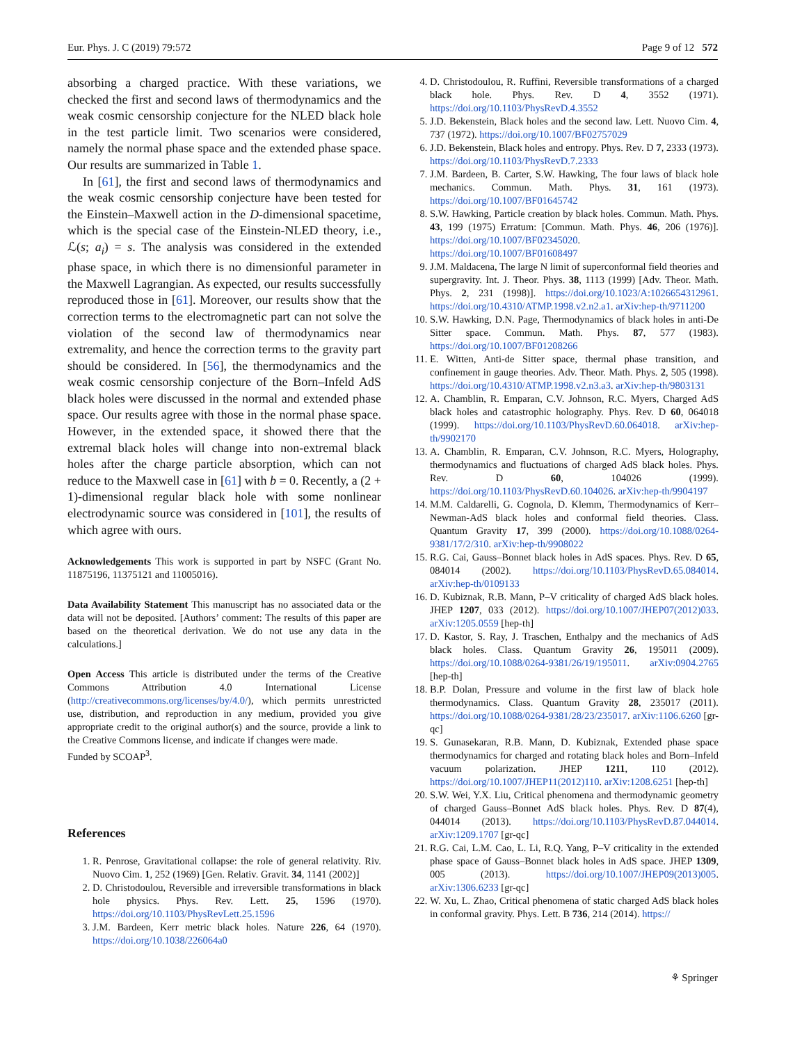Eur. Phys. J. C (2019) 79:572 Page 9 of 12 572
absorbing a charged practice. With these variations, we checked the first and second laws of thermodynamics and the weak cosmic censorship conjecture for the NLED black hole in the test particle limit. Two scenarios were considered, namely the normal phase space and the extended phase space. Our results are summarized in Table 1.
In [61], the first and second laws of thermodynamics and the weak cosmic censorship conjecture have been tested for the Einstein–Maxwell action in the D-dimensional spacetime, which is the special case of the Einstein-NLED theory, i.e., ℒ(s; a<sub>i</sub>) = s. The analysis was considered in the extended phase space, in which there is no dimensionful parameter in the Maxwell Lagrangian. As expected, our results successfully reproduced those in [61]. Moreover, our results show that the correction terms to the electromagnetic part can not solve the violation of the second law of thermodynamics near extremality, and hence the correction terms to the gravity part should be considered. In [56], the thermodynamics and the weak cosmic censorship conjecture of the Born–Infeld AdS black holes were discussed in the normal and extended phase space. Our results agree with those in the normal phase space. However, in the extended space, it showed there that the extremal black holes will change into non-extremal black holes after the charge particle absorption, which can not reduce to the Maxwell case in [61] with b = 0. Recently, a (2 + 1)-dimensional regular black hole with some nonlinear electrodynamic source was considered in [101], the results of which agree with ours.
Acknowledgements This work is supported in part by NSFC (Grant No. 11875196, 11375121 and 11005016).
Data Availability Statement This manuscript has no associated data or the data will not be deposited. [Authors’ comment: The results of this paper are based on the theoretical derivation. We do not use any data in the calculations.]
Open Access This article is distributed under the terms of the Creative Commons Attribution 4.0 International License (http://creativecommons.org/licenses/by/4.0/), which permits unrestricted use, distribution, and reproduction in any medium, provided you give appropriate credit to the original author(s) and the source, provide a link to the Creative Commons license, and indicate if changes were made.
Funded by SCOAP<sup>3</sup>.
References
1. R. Penrose, Gravitational collapse: the role of general relativity. Riv. Nuovo Cim. 1, 252 (1969) [Gen. Relativ. Gravit. 34, 1141 (2002)]
2. D. Christodoulou, Reversible and irreversible transformations in black hole physics. Phys. Rev. Lett. 25, 1596 (1970). https://doi.org/10.1103/PhysRevLett.25.1596
3. J.M. Bardeen, Kerr metric black holes. Nature 226, 64 (1970). https://doi.org/10.1038/226064a0
4. D. Christodoulou, R. Ruffini, Reversible transformations of a charged black hole. Phys. Rev. D 4, 3552 (1971). https://doi.org/10.1103/PhysRevD.4.3552
5. J.D. Bekenstein, Black holes and the second law. Lett. Nuovo Cim. 4, 737 (1972). https://doi.org/10.1007/BF02757029
6. J.D. Bekenstein, Black holes and entropy. Phys. Rev. D 7, 2333 (1973). https://doi.org/10.1103/PhysRevD.7.2333
7. J.M. Bardeen, B. Carter, S.W. Hawking, The four laws of black hole mechanics. Commun. Math. Phys. 31, 161 (1973). https://doi.org/10.1007/BF01645742
8. S.W. Hawking, Particle creation by black holes. Commun. Math. Phys. 43, 199 (1975) Erratum: [Commun. Math. Phys. 46, 206 (1976)]. https://doi.org/10.1007/BF02345020. https://doi.org/10.1007/BF01608497
9. J.M. Maldacena, The large N limit of superconformal field theories and supergravity. Int. J. Theor. Phys. 38, 1113 (1999) [Adv. Theor. Math. Phys. 2, 231 (1998)]. https://doi.org/10.1023/A:1026654312961. https://doi.org/10.4310/ATMP.1998.v2.n2.a1. arXiv:hep-th/9711200
10. S.W. Hawking, D.N. Page, Thermodynamics of black holes in anti-De Sitter space. Commun. Math. Phys. 87, 577 (1983). https://doi.org/10.1007/BF01208266
11. E. Witten, Anti-de Sitter space, thermal phase transition, and confinement in gauge theories. Adv. Theor. Math. Phys. 2, 505 (1998). https://doi.org/10.4310/ATMP.1998.v2.n3.a3. arXiv:hep-th/9803131
12. A. Chamblin, R. Emparan, C.V. Johnson, R.C. Myers, Charged AdS black holes and catastrophic holography. Phys. Rev. D 60, 064018 (1999). https://doi.org/10.1103/PhysRevD.60.064018. arXiv:hep-th/9902170
13. A. Chamblin, R. Emparan, C.V. Johnson, R.C. Myers, Holography, thermodynamics and fluctuations of charged AdS black holes. Phys. Rev. D 60, 104026 (1999). https://doi.org/10.1103/PhysRevD.60.104026. arXiv:hep-th/9904197
14. M.M. Caldarelli, G. Cognola, D. Klemm, Thermodynamics of Kerr–Newman-AdS black holes and conformal field theories. Class. Quantum Gravity 17, 399 (2000). https://doi.org/10.1088/0264-9381/17/2/310. arXiv:hep-th/9908022
15. R.G. Cai, Gauss–Bonnet black holes in AdS spaces. Phys. Rev. D 65, 084014 (2002). https://doi.org/10.1103/PhysRevD.65.084014. arXiv:hep-th/0109133
16. D. Kubiznak, R.B. Mann, P–V criticality of charged AdS black holes. JHEP 1207, 033 (2012). https://doi.org/10.1007/JHEP07(2012)033. arXiv:1205.0559 [hep-th]
17. D. Kastor, S. Ray, J. Traschen, Enthalpy and the mechanics of AdS black holes. Class. Quantum Gravity 26, 195011 (2009). https://doi.org/10.1088/0264-9381/26/19/195011. arXiv:0904.2765 [hep-th]
18. B.P. Dolan, Pressure and volume in the first law of black hole thermodynamics. Class. Quantum Gravity 28, 235017 (2011). https://doi.org/10.1088/0264-9381/28/23/235017. arXiv:1106.6260 [gr-qc]
19. S. Gunasekaran, R.B. Mann, D. Kubiznak, Extended phase space thermodynamics for charged and rotating black holes and Born–Infeld vacuum polarization. JHEP 1211, 110 (2012). https://doi.org/10.1007/JHEP11(2012)110. arXiv:1208.6251 [hep-th]
20. S.W. Wei, Y.X. Liu, Critical phenomena and thermodynamic geometry of charged Gauss–Bonnet AdS black holes. Phys. Rev. D 87(4), 044014 (2013). https://doi.org/10.1103/PhysRevD.87.044014. arXiv:1209.1707 [gr-qc]
21. R.G. Cai, L.M. Cao, L. Li, R.Q. Yang, P–V criticality in the extended phase space of Gauss–Bonnet black holes in AdS space. JHEP 1309, 005 (2013). https://doi.org/10.1007/JHEP09(2013)005. arXiv:1306.6233 [gr-qc]
22. W. Xu, L. Zhao, Critical phenomena of static charged AdS black holes in conformal gravity. Phys. Lett. B 736, 214 (2014). https://
⚘ Springer